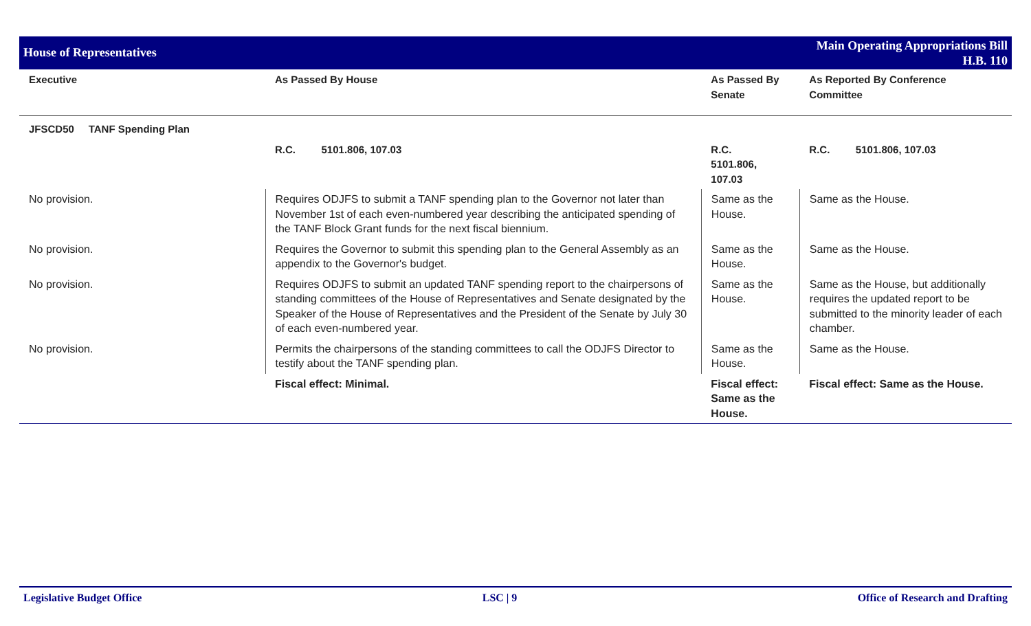House of Representatives
Main Operating Appropriations Bill
H.B. 110
| Executive | As Passed By House | As Passed By Senate | As Reported By Conference Committee |
| --- | --- | --- | --- |
| JFSCD50 TANF Spending Plan | | | |
| | R.C. 5101.806, 107.03 | R.C. 5101.806, 107.03 | R.C. 5101.806, 107.03 |
| No provision. | Requires ODJFS to submit a TANF spending plan to the Governor not later than November 1st of each even-numbered year describing the anticipated spending of the TANF Block Grant funds for the next fiscal biennium. | Same as the House. | Same as the House. |
| No provision. | Requires the Governor to submit this spending plan to the General Assembly as an appendix to the Governor's budget. | Same as the House. | Same as the House. |
| No provision. | Requires ODJFS to submit an updated TANF spending report to the chairpersons of standing committees of the House of Representatives and Senate designated by the Speaker of the House of Representatives and the President of the Senate by July 30 of each even-numbered year. | Same as the House. | Same as the House, but additionally requires the updated report to be submitted to the minority leader of each chamber. |
| No provision. | Permits the chairpersons of the standing committees to call the ODJFS Director to testify about the TANF spending plan. | Same as the House. | Same as the House. |
| | Fiscal effect: Minimal. | Fiscal effect: Same as the House. | Fiscal effect: Same as the House. |
Legislative Budget Office LSC | 9 Office of Research and Drafting